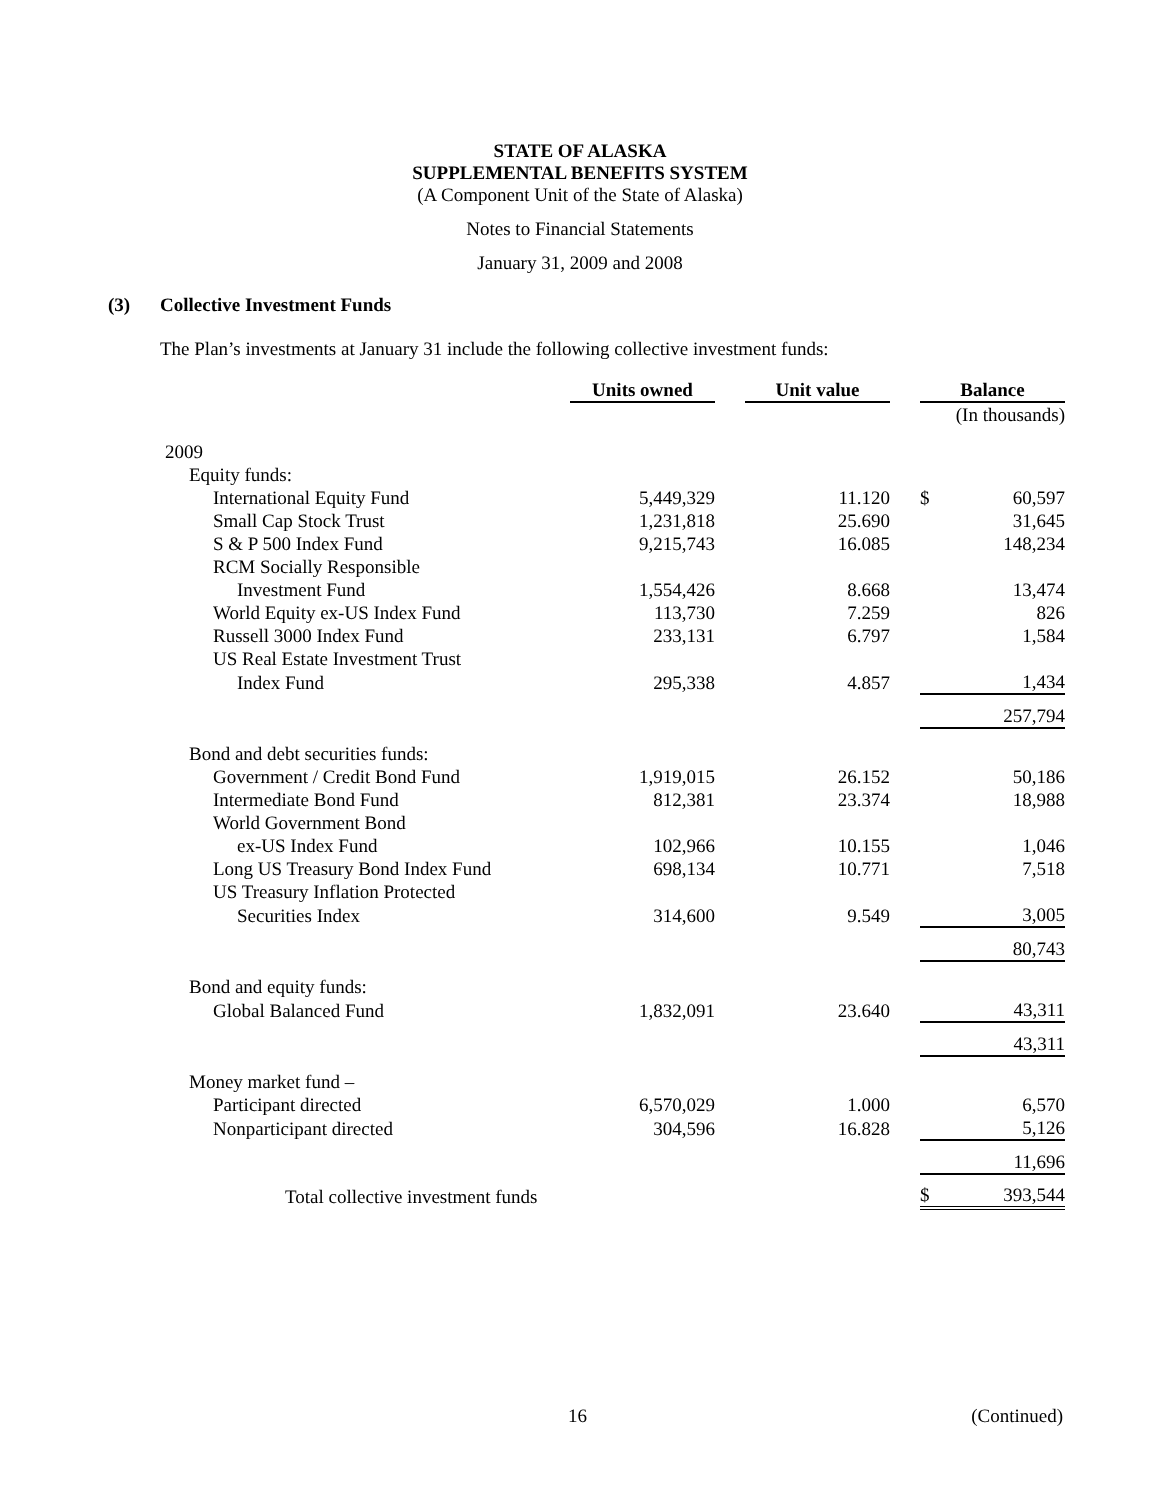STATE OF ALASKA
SUPPLEMENTAL BENEFITS SYSTEM
(A Component Unit of the State of Alaska)
Notes to Financial Statements
January 31, 2009 and 2008
(3) Collective Investment Funds
The Plan’s investments at January 31 include the following collective investment funds:
| | Units owned | | Unit value | | Balance | |
| --- | --- | --- | --- | --- | --- | --- |
| | | | | | (In thousands) | |
| 2009 | | | | | | |
| Equity funds: | | | | | | |
| International Equity Fund | 5,449,329 | | 11.120 | | $ | 60,597 |
| Small Cap Stock Trust | 1,231,818 | | 25.690 | | | 31,645 |
| S & P 500 Index Fund | 9,215,743 | | 16.085 | | | 148,234 |
| RCM Socially Responsible | | | | | | |
| Investment Fund | 1,554,426 | | 8.668 | | | 13,474 |
| World Equity ex-US Index Fund | 113,730 | | 7.259 | | | 826 |
| Russell 3000 Index Fund | 233,131 | | 6.797 | | | 1,584 |
| US Real Estate Investment Trust | | | | | | |
| Index Fund | 295,338 | | 4.857 | | | 1,434 |
| | | | | | | 257,794 |
| Bond and debt securities funds: | | | | | | |
| Government / Credit Bond Fund | 1,919,015 | | 26.152 | | | 50,186 |
| Intermediate Bond Fund | 812,381 | | 23.374 | | | 18,988 |
| World Government Bond | | | | | | |
| ex-US Index Fund | 102,966 | | 10.155 | | | 1,046 |
| Long US Treasury Bond Index Fund | 698,134 | | 10.771 | | | 7,518 |
| US Treasury Inflation Protected | | | | | | |
| Securities Index | 314,600 | | 9.549 | | | 3,005 |
| | | | | | | 80,743 |
| Bond and equity funds: | | | | | | |
| Global Balanced Fund | 1,832,091 | | 23.640 | | | 43,311 |
| | | | | | | 43,311 |
| Money market fund – | | | | | | |
| Participant directed | 6,570,029 | | 1.000 | | | 6,570 |
| Nonparticipant directed | 304,596 | | 16.828 | | | 5,126 |
| | | | | | | 11,696 |
| Total collective investment funds | | | | | $ | 393,544 |
16 (Continued)